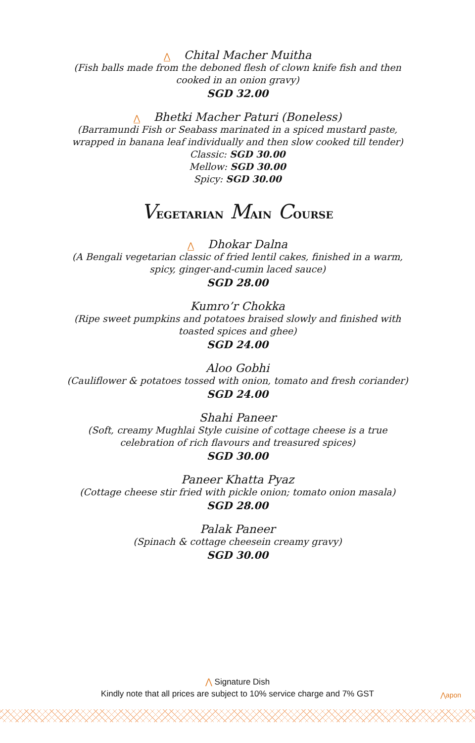⋀ Chital Macher Muitha
(Fish balls made from the deboned flesh of clown knife fish and then cooked in an onion gravy)
SGD 32.00
⋀ Bhetki Macher Paturi (Boneless)
(Barramundi Fish or Seabass marinated in a spiced mustard paste, wrapped in banana leaf individually and then slow cooked till tender)
Classic: SGD 30.00
Mellow: SGD 30.00
Spicy: SGD 30.00
VEGETARIAN MAIN COURSE
⋀ Dhokar Dalna
(A Bengali vegetarian classic of fried lentil cakes, finished in a warm, spicy, ginger-and-cumin laced sauce)
SGD 28.00
Kumro’r Chokka
(Ripe sweet pumpkins and potatoes braised slowly and finished with toasted spices and ghee)
SGD 24.00
Aloo Gobhi
(Cauliflower & potatoes tossed with onion, tomato and fresh coriander)
SGD 24.00
Shahi Paneer
(Soft, creamy Mughlai Style cuisine of cottage cheese is a true celebration of rich flavours and treasured spices)
SGD 30.00
Paneer Khatta Pyaz
(Cottage cheese stir fried with pickle onion; tomato onion masala)
SGD 28.00
Palak Paneer
(Spinach & cottage cheesein creamy gravy)
SGD 30.00
⋀ Signature Dish
Kindly note that all prices are subject to 10% service charge and 7% GST
⋀apon